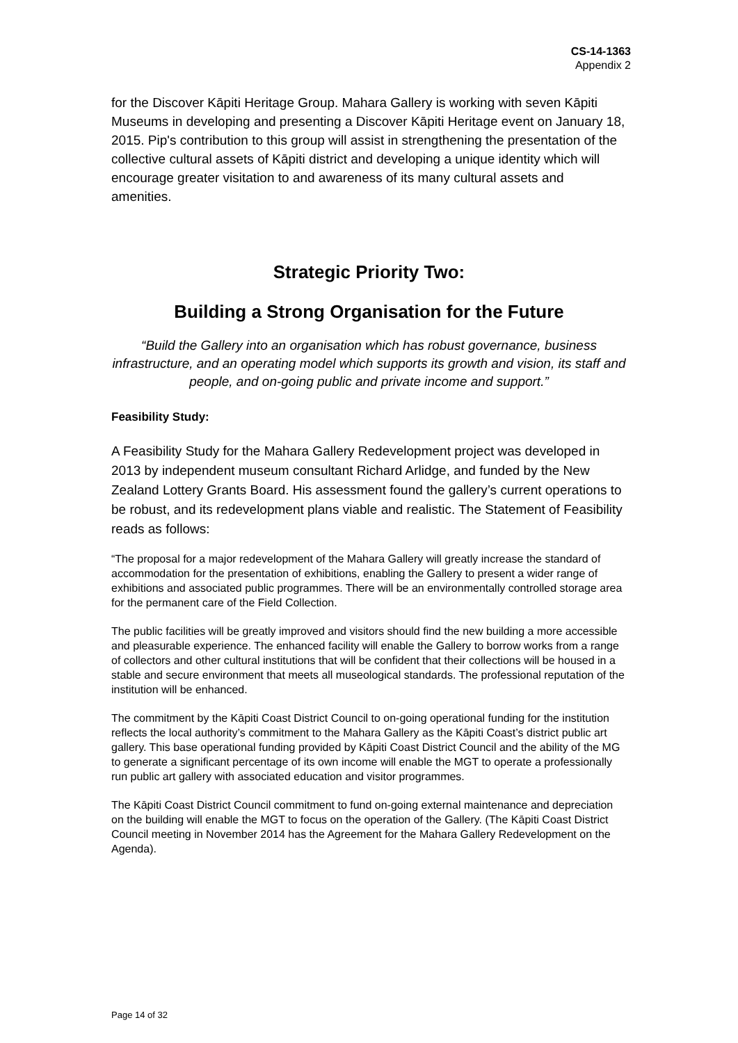CS-14-1363
Appendix 2
for the Discover Kāpiti Heritage Group. Mahara Gallery is working with seven Kāpiti Museums in developing and presenting a Discover Kāpiti Heritage event on January 18, 2015. Pip's contribution to this group will assist in strengthening the presentation of the collective cultural assets of Kāpiti district and developing a unique identity which will encourage greater visitation to and awareness of its many cultural assets and amenities.
Strategic Priority Two:
Building a Strong Organisation for the Future
“Build the Gallery into an organisation which has robust governance, business infrastructure, and an operating model which supports its growth and vision, its staff and people, and on-going public and private income and support.”
Feasibility Study:
A Feasibility Study for the Mahara Gallery Redevelopment project was developed in 2013 by independent museum consultant Richard Arlidge, and funded by the New Zealand Lottery Grants Board. His assessment found the gallery’s current operations to be robust, and its redevelopment plans viable and realistic. The Statement of Feasibility reads as follows:
“The proposal for a major redevelopment of the Mahara Gallery will greatly increase the standard of accommodation for the presentation of exhibitions, enabling the Gallery to present a wider range of exhibitions and associated public programmes. There will be an environmentally controlled storage area for the permanent care of the Field Collection.
The public facilities will be greatly improved and visitors should find the new building a more accessible and pleasurable experience. The enhanced facility will enable the Gallery to borrow works from a range of collectors and other cultural institutions that will be confident that their collections will be housed in a stable and secure environment that meets all museological standards. The professional reputation of the institution will be enhanced.
The commitment by the Kāpiti Coast District Council to on-going operational funding for the institution reflects the local authority’s commitment to the Mahara Gallery as the Kāpiti Coast’s district public art gallery. This base operational funding provided by Kāpiti Coast District Council and the ability of the MG to generate a significant percentage of its own income will enable the MGT to operate a professionally run public art gallery with associated education and visitor programmes.
The Kāpiti Coast District Council commitment to fund on-going external maintenance and depreciation on the building will enable the MGT to focus on the operation of the Gallery. (The Kāpiti Coast District Council meeting in November 2014 has the Agreement for the Mahara Gallery Redevelopment on the Agenda).
Page 14 of 32